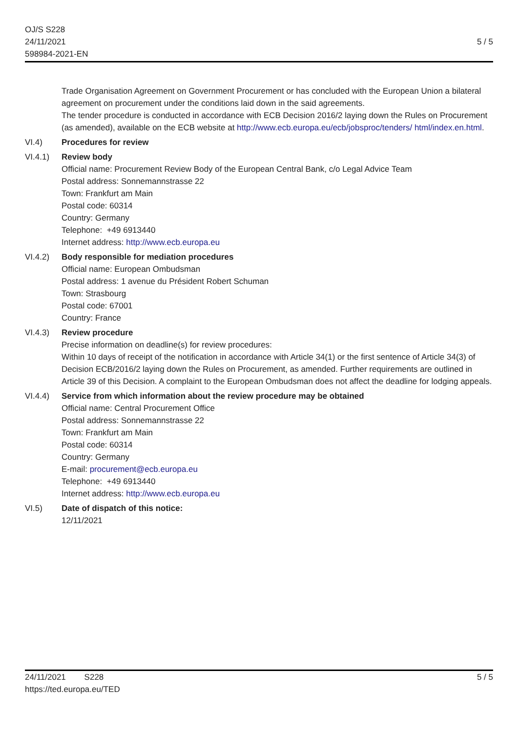OJ/S S228
24/11/2021
598984-2021-EN
5 / 5
Trade Organisation Agreement on Government Procurement or has concluded with the European Union a bilateral agreement on procurement under the conditions laid down in the said agreements.
The tender procedure is conducted in accordance with ECB Decision 2016/2 laying down the Rules on Procurement (as amended), available on the ECB website at http://www.ecb.europa.eu/ecb/jobsproc/tenders/ html/index.en.html.
VI.4) Procedures for review
VI.4.1) Review body
Official name: Procurement Review Body of the European Central Bank, c/o Legal Advice Team
Postal address: Sonnemannstrasse 22
Town: Frankfurt am Main
Postal code: 60314
Country: Germany
Telephone: +49 6913440
Internet address: http://www.ecb.europa.eu
VI.4.2) Body responsible for mediation procedures
Official name: European Ombudsman
Postal address: 1 avenue du Président Robert Schuman
Town: Strasbourg
Postal code: 67001
Country: France
VI.4.3) Review procedure
Precise information on deadline(s) for review procedures:
Within 10 days of receipt of the notification in accordance with Article 34(1) or the first sentence of Article 34(3) of Decision ECB/2016/2 laying down the Rules on Procurement, as amended. Further requirements are outlined in Article 39 of this Decision. A complaint to the European Ombudsman does not affect the deadline for lodging appeals.
VI.4.4) Service from which information about the review procedure may be obtained
Official name: Central Procurement Office
Postal address: Sonnemannstrasse 22
Town: Frankfurt am Main
Postal code: 60314
Country: Germany
E-mail: procurement@ecb.europa.eu
Telephone: +49 6913440
Internet address: http://www.ecb.europa.eu
VI.5) Date of dispatch of this notice:
12/11/2021
24/11/2021 S228
https://ted.europa.eu/TED
5 / 5